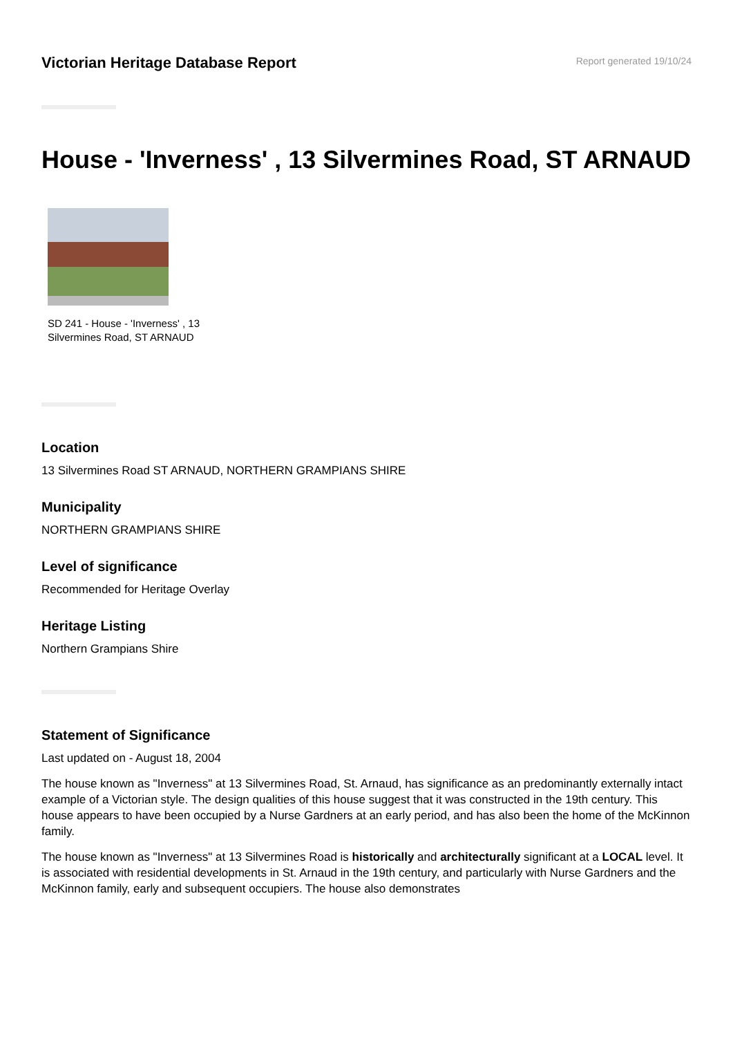Victorian Heritage Database Report
Report generated 19/10/24
House - 'Inverness' , 13 Silvermines Road, ST ARNAUD
SD 241 - House - 'Inverness' , 13 Silvermines Road, ST ARNAUD
Location
13 Silvermines Road ST ARNAUD, NORTHERN GRAMPIANS SHIRE
Municipality
NORTHERN GRAMPIANS SHIRE
Level of significance
Recommended for Heritage Overlay
Heritage Listing
Northern Grampians Shire
Statement of Significance
Last updated on - August 18, 2004
The house known as "Inverness" at 13 Silvermines Road, St. Arnaud, has significance as an predominantly externally intact example of a Victorian style. The design qualities of this house suggest that it was constructed in the 19th century. This house appears to have been occupied by a Nurse Gardners at an early period, and has also been the home of the McKinnon family.
The house known as "Inverness" at 13 Silvermines Road is historically and architecturally significant at a LOCAL level. It is associated with residential developments in St. Arnaud in the 19th century, and particularly with Nurse Gardners and the McKinnon family, early and subsequent occupiers. The house also demonstrates